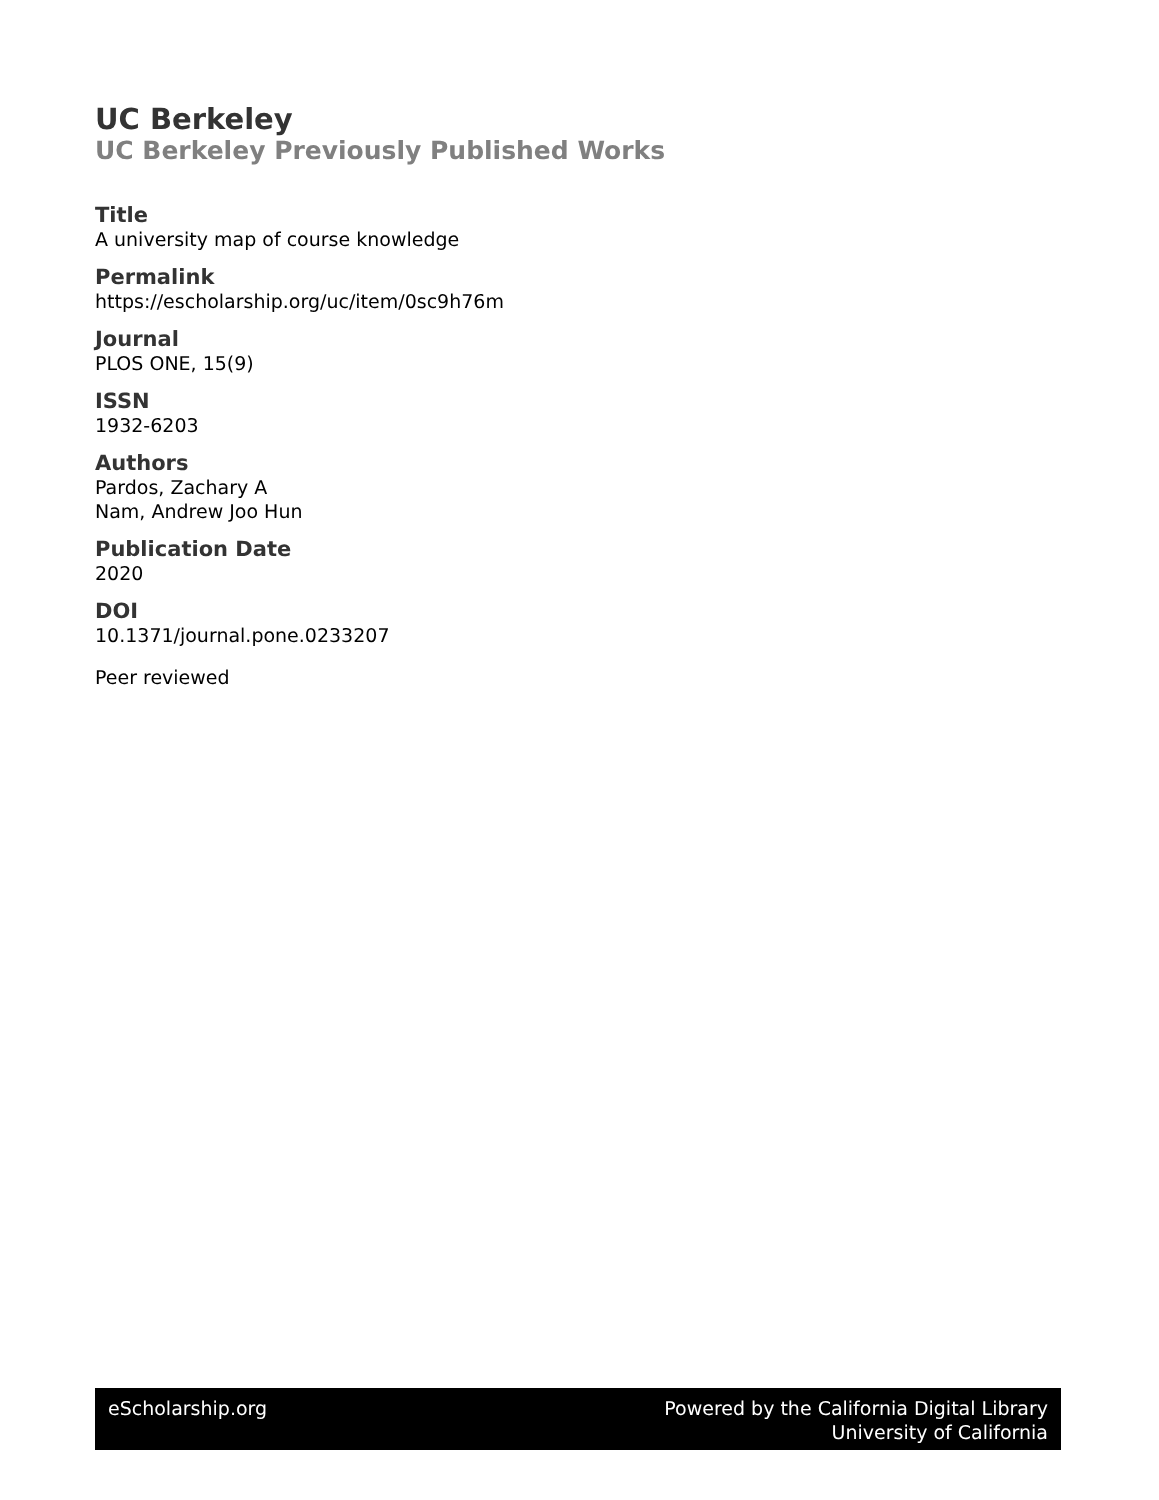UC Berkeley
UC Berkeley Previously Published Works
Title
A university map of course knowledge
Permalink
https://escholarship.org/uc/item/0sc9h76m
Journal
PLOS ONE, 15(9)
ISSN
1932-6203
Authors
Pardos, Zachary A
Nam, Andrew Joo Hun
Publication Date
2020
DOI
10.1371/journal.pone.0233207
Peer reviewed
eScholarship.org Powered by the California Digital Library
University of California